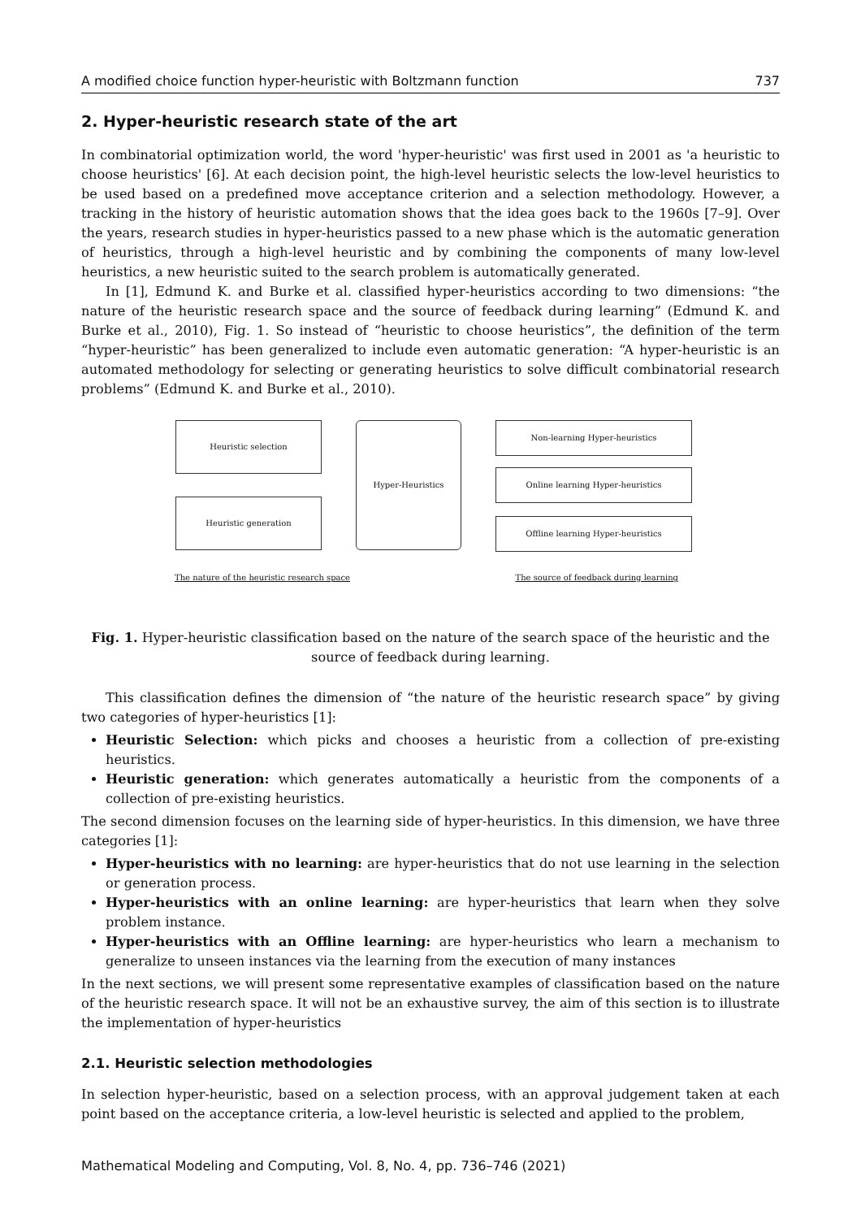A modified choice function hyper-heuristic with Boltzmann function 737
2. Hyper-heuristic research state of the art
In combinatorial optimization world, the word 'hyper-heuristic' was first used in 2001 as 'a heuristic to choose heuristics' [6]. At each decision point, the high-level heuristic selects the low-level heuristics to be used based on a predefined move acceptance criterion and a selection methodology. However, a tracking in the history of heuristic automation shows that the idea goes back to the 1960s [7–9]. Over the years, research studies in hyper-heuristics passed to a new phase which is the automatic generation of heuristics, through a high-level heuristic and by combining the components of many low-level heuristics, a new heuristic suited to the search problem is automatically generated.
In [1], Edmund K. and Burke et al. classified hyper-heuristics according to two dimensions: “the nature of the heuristic research space and the source of feedback during learning” (Edmund K. and Burke et al., 2010), Fig. 1. So instead of “heuristic to choose heuristics”, the definition of the term “hyper-heuristic” has been generalized to include even automatic generation: “A hyper-heuristic is an automated methodology for selecting or generating heuristics to solve difficult combinatorial research problems” (Edmund K. and Burke et al., 2010).
Heuristic selection
Hyper-Heuristics
Non-learning Hyper-heuristics
Heuristic generation
Online learning Hyper-heuristics
Offline learning Hyper-heuristics
The nature of the heuristic research space The source of feedback during learning
Fig. 1. Hyper-heuristic classification based on the nature of the search space of the heuristic and the source of feedback during learning.
This classification defines the dimension of “the nature of the heuristic research space” by giving two categories of hyper-heuristics [1]:
Heuristic Selection: which picks and chooses a heuristic from a collection of pre-existing heuristics.
Heuristic generation: which generates automatically a heuristic from the components of a collection of pre-existing heuristics.
The second dimension focuses on the learning side of hyper-heuristics. In this dimension, we have three categories [1]:
Hyper-heuristics with no learning: are hyper-heuristics that do not use learning in the selection or generation process.
Hyper-heuristics with an online learning: are hyper-heuristics that learn when they solve problem instance.
Hyper-heuristics with an Offline learning: are hyper-heuristics who learn a mechanism to generalize to unseen instances via the learning from the execution of many instances
In the next sections, we will present some representative examples of classification based on the nature of the heuristic research space. It will not be an exhaustive survey, the aim of this section is to illustrate the implementation of hyper-heuristics
2.1. Heuristic selection methodologies
In selection hyper-heuristic, based on a selection process, with an approval judgement taken at each point based on the acceptance criteria, a low-level heuristic is selected and applied to the problem,
Mathematical Modeling and Computing, Vol. 8, No. 4, pp. 736–746 (2021)